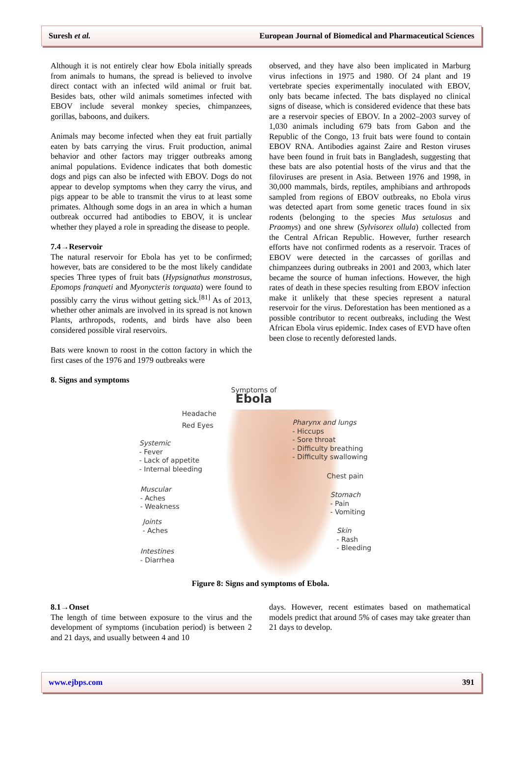Suresh et al. European Journal of Biomedical and Pharmaceutical Sciences
Although it is not entirely clear how Ebola initially spreads from animals to humans, the spread is believed to involve direct contact with an infected wild animal or fruit bat. Besides bats, other wild animals sometimes infected with EBOV include several monkey species, chimpanzees, gorillas, baboons, and duikers.
Animals may become infected when they eat fruit partially eaten by bats carrying the virus. Fruit production, animal behavior and other factors may trigger outbreaks among animal populations. Evidence indicates that both domestic dogs and pigs can also be infected with EBOV. Dogs do not appear to develop symptoms when they carry the virus, and pigs appear to be able to transmit the virus to at least some primates. Although some dogs in an area in which a human outbreak occurred had antibodies to EBOV, it is unclear whether they played a role in spreading the disease to people.
7.4→Reservoir
The natural reservoir for Ebola has yet to be confirmed; however, bats are considered to be the most likely candidate species Three types of fruit bats (Hypsignathus monstrosus, Epomops franqueti and Myonycteris torquata) were found to possibly carry the virus without getting sick.<sup>[81]</sup> As of 2013, whether other animals are involved in its spread is not known Plants, arthropods, rodents, and birds have also been considered possible viral reservoirs.
Bats were known to roost in the cotton factory in which the first cases of the 1976 and 1979 outbreaks were
observed, and they have also been implicated in Marburg virus infections in 1975 and 1980. Of 24 plant and 19 vertebrate species experimentally inoculated with EBOV, only bats became infected. The bats displayed no clinical signs of disease, which is considered evidence that these bats are a reservoir species of EBOV. In a 2002–2003 survey of 1,030 animals including 679 bats from Gabon and the Republic of the Congo, 13 fruit bats were found to contain EBOV RNA. Antibodies against Zaire and Reston viruses have been found in fruit bats in Bangladesh, suggesting that these bats are also potential hosts of the virus and that the filoviruses are present in Asia. Between 1976 and 1998, in 30,000 mammals, birds, reptiles, amphibians and arthropods sampled from regions of EBOV outbreaks, no Ebola virus was detected apart from some genetic traces found in six rodents (belonging to the species Mus setulosus and Praomys) and one shrew (Sylvisorex ollula) collected from the Central African Republic. However, further research efforts have not confirmed rodents as a reservoir. Traces of EBOV were detected in the carcasses of gorillas and chimpanzees during outbreaks in 2001 and 2003, which later became the source of human infections. However, the high rates of death in these species resulting from EBOV infection make it unlikely that these species represent a natural reservoir for the virus. Deforestation has been mentioned as a possible contributor to recent outbreaks, including the West African Ebola virus epidemic. Index cases of EVD have often been close to recently deforested lands.
8. Signs and symptoms
Symptoms of
Ebola
Headache
Red Eyes
Pharynx and lungs
- Hiccups
- Sore throat
- Difficulty breathing
- Difficulty swallowing
Systemic
- Fever
- Lack of appetite
- Internal bleeding
Chest pain
Muscular
- Aches
- Weakness
Stomach
- Pain
- Vomiting
Joints
- Aches
Skin
- Rash
- Bleeding
Intestines
- Diarrhea
Figure 8: Signs and symptoms of Ebola.
8.1→Onset
The length of time between exposure to the virus and the development of symptoms (incubation period) is between 2 and 21 days, and usually between 4 and 10
days. However, recent estimates based on mathematical models predict that around 5% of cases may take greater than 21 days to develop.
www.ejbps.com 391